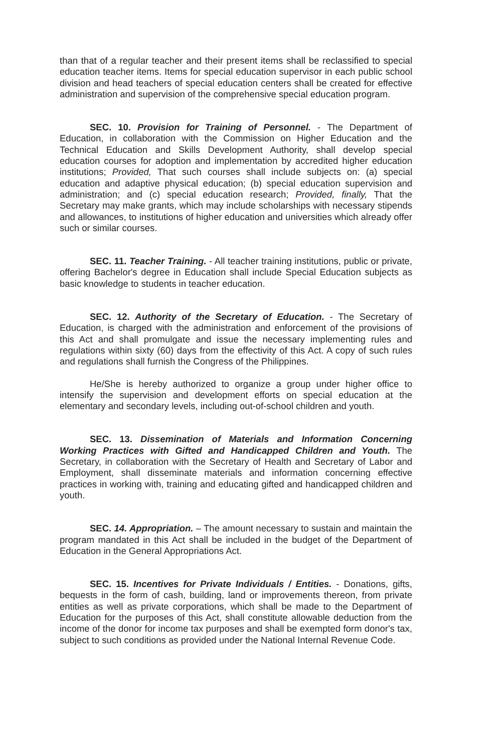than that of a regular teacher and their present items shall be reclassified to special education teacher items. Items for special education supervisor in each public school division and head teachers of special education centers shall be created for effective administration and supervision of the comprehensive special education program.
SEC. 10. Provision for Training of Personnel. - The Department of Education, in collaboration with the Commission on Higher Education and the Technical Education and Skills Development Authority, shall develop special education courses for adoption and implementation by accredited higher education institutions; Provided, That such courses shall include subjects on: (a) special education and adaptive physical education; (b) special education supervision and administration; and (c) special education research; Provided, finally, That the Secretary may make grants, which may include scholarships with necessary stipends and allowances, to institutions of higher education and universities which already offer such or similar courses.
SEC. 11. Teacher Training. - All teacher training institutions, public or private, offering Bachelor's degree in Education shall include Special Education subjects as basic knowledge to students in teacher education.
SEC. 12. Authority of the Secretary of Education. - The Secretary of Education, is charged with the administration and enforcement of the provisions of this Act and shall promulgate and issue the necessary implementing rules and regulations within sixty (60) days from the effectivity of this Act. A copy of such rules and regulations shall furnish the Congress of the Philippines.
He/She is hereby authorized to organize a group under higher office to intensify the supervision and development efforts on special education at the elementary and secondary levels, including out-of-school children and youth.
SEC. 13. Dissemination of Materials and Information Concerning Working Practices with Gifted and Handicapped Children and Youth. The Secretary, in collaboration with the Secretary of Health and Secretary of Labor and Employment, shall disseminate materials and information concerning effective practices in working with, training and educating gifted and handicapped children and youth.
SEC. 14. Appropriation. – The amount necessary to sustain and maintain the program mandated in this Act shall be included in the budget of the Department of Education in the General Appropriations Act.
SEC. 15. Incentives for Private Individuals / Entities. - Donations, gifts, bequests in the form of cash, building, land or improvements thereon, from private entities as well as private corporations, which shall be made to the Department of Education for the purposes of this Act, shall constitute allowable deduction from the income of the donor for income tax purposes and shall be exempted form donor's tax, subject to such conditions as provided under the National Internal Revenue Code.